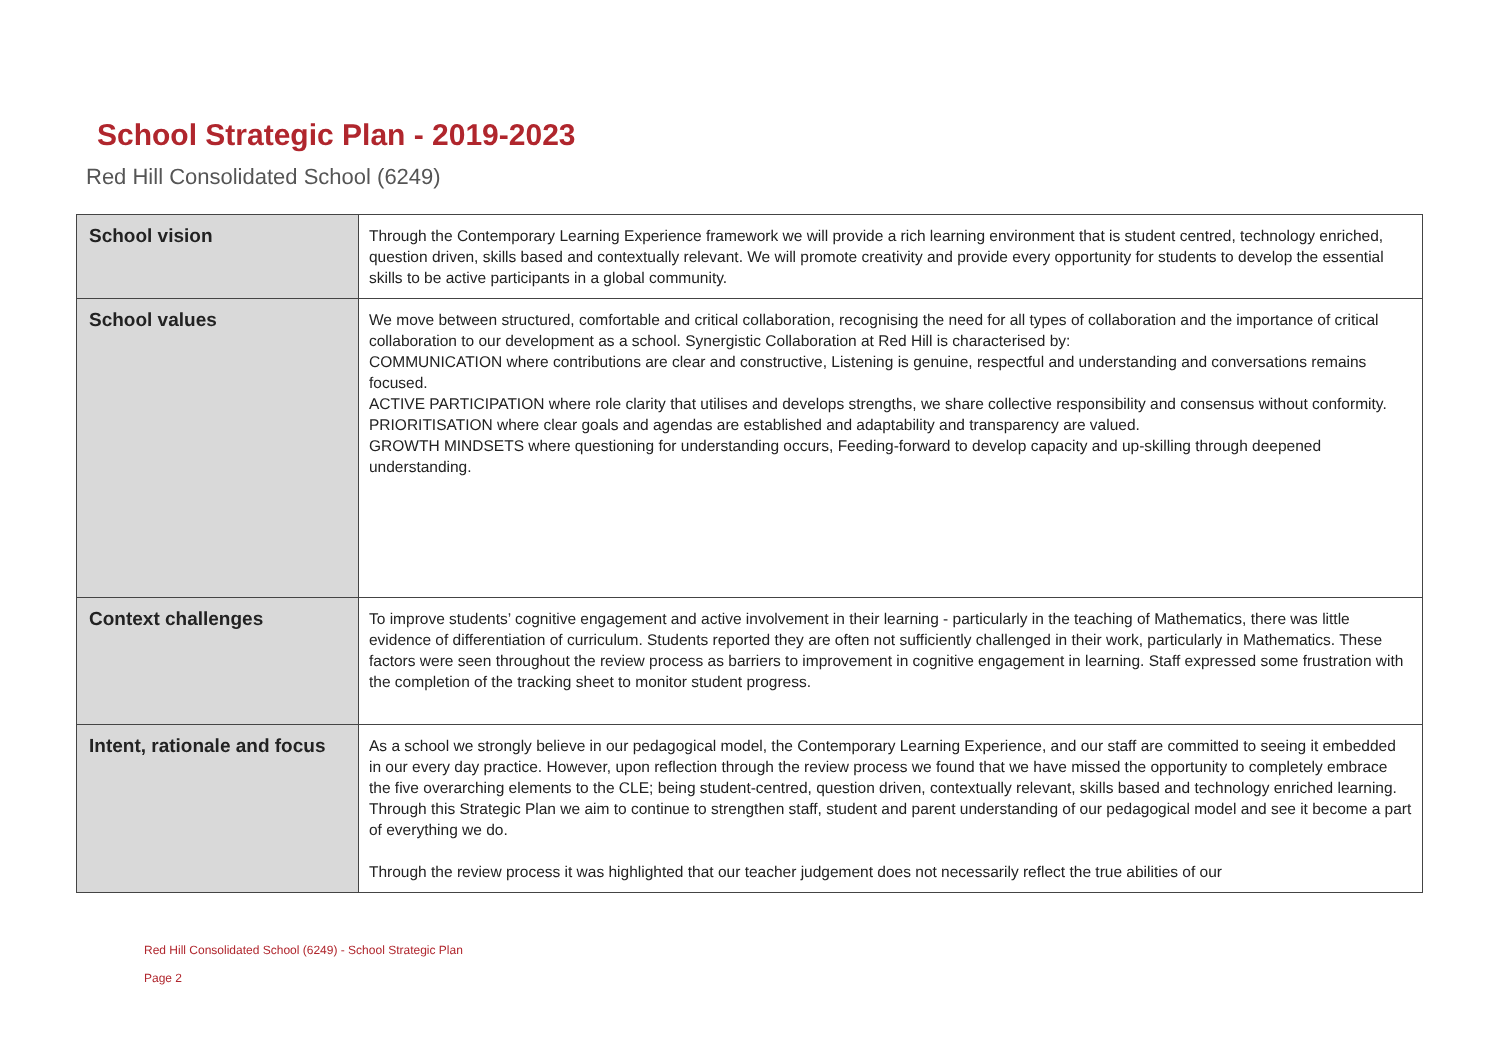School Strategic Plan - 2019-2023
Red Hill Consolidated School (6249)
| School vision | Through the Contemporary Learning Experience framework we will provide a rich learning environment that is student centred, technology enriched, question driven, skills based and contextually relevant. We will promote creativity and provide every opportunity for students to develop the essential skills to be active participants in a global community. |
| School values | We move between structured, comfortable and critical collaboration, recognising the need for all types of collaboration and the importance of critical collaboration to our development as a school. Synergistic Collaboration at Red Hill is characterised by: COMMUNICATION where contributions are clear and constructive, Listening is genuine, respectful and understanding and conversations remains focused. ACTIVE PARTICIPATION where role clarity that utilises and develops strengths, we share collective responsibility and consensus without conformity. PRIORITISATION where clear goals and agendas are established and adaptability and transparency are valued. GROWTH MINDSETS where questioning for understanding occurs, Feeding-forward to develop capacity and up-skilling through deepened understanding. |
| Context challenges | To improve students’ cognitive engagement and active involvement in their learning - particularly in the teaching of Mathematics, there was little evidence of differentiation of curriculum. Students reported they are often not sufficiently challenged in their work, particularly in Mathematics. These factors were seen throughout the review process as barriers to improvement in cognitive engagement in learning. Staff expressed some frustration with the completion of the tracking sheet to monitor student progress. |
| Intent, rationale and focus | As a school we strongly believe in our pedagogical model, the Contemporary Learning Experience, and our staff are committed to seeing it embedded in our every day practice. However, upon reflection through the review process we found that we have missed the opportunity to completely embrace the five overarching elements to the CLE; being student-centred, question driven, contextually relevant, skills based and technology enriched learning. Through this Strategic Plan we aim to continue to strengthen staff, student and parent understanding of our pedagogical model and see it become a part of everything we do. Through the review process it was highlighted that our teacher judgement does not necessarily reflect the true abilities of our |
Red Hill Consolidated School (6249) - School Strategic Plan
Page 2